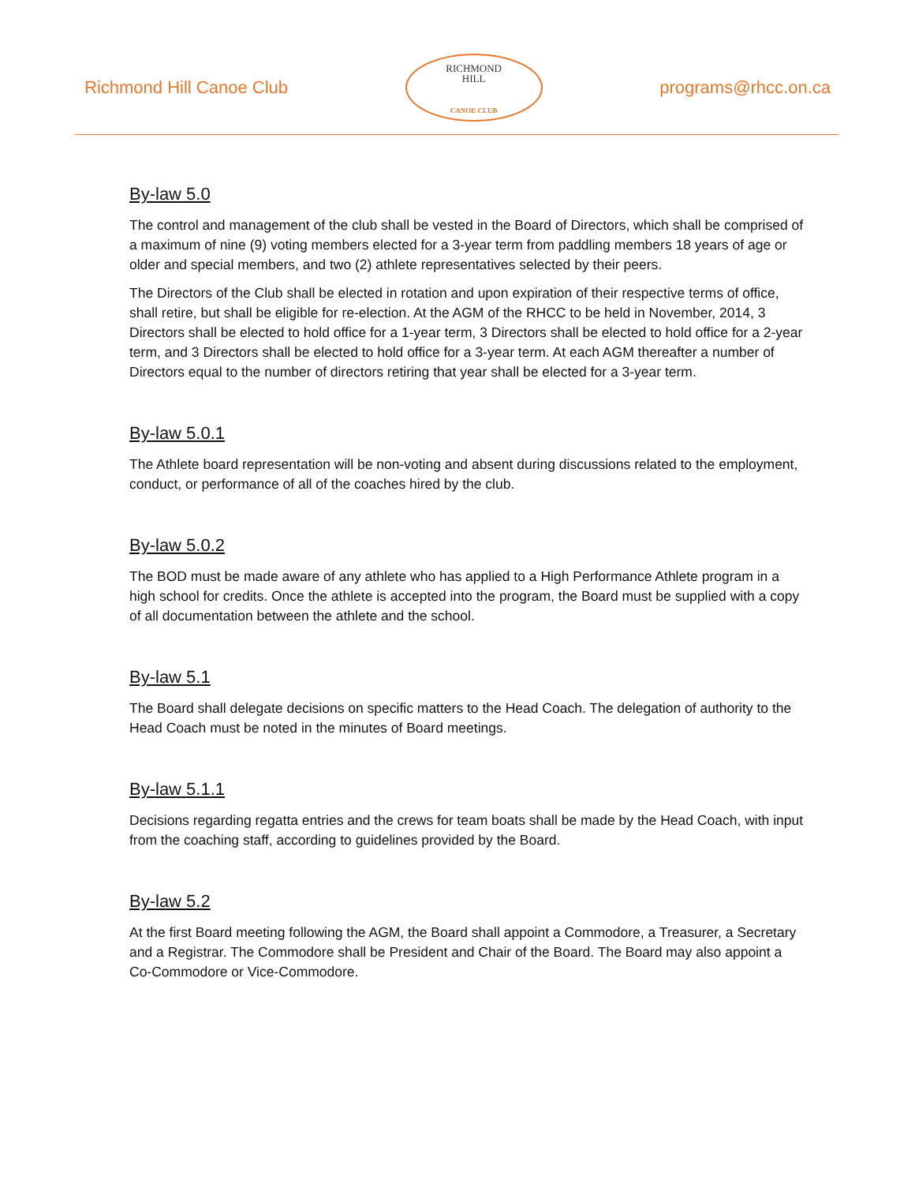Richmond Hill Canoe Club
RICHMOND
HILL
CANOE CLUB
programs@rhcc.on.ca
By-law 5.0
The control and management of the club shall be vested in the Board of Directors, which shall be comprised of a maximum of nine (9) voting members elected for a 3-year term from paddling members 18 years of age or older and special members, and two (2) athlete representatives selected by their peers.
The Directors of the Club shall be elected in rotation and upon expiration of their respective terms of office, shall retire, but shall be eligible for re-election. At the AGM of the RHCC to be held in November, 2014, 3 Directors shall be elected to hold office for a 1-year term, 3 Directors shall be elected to hold office for a 2-year term, and 3 Directors shall be elected to hold office for a 3-year term. At each AGM thereafter a number of Directors equal to the number of directors retiring that year shall be elected for a 3-year term.
By-law 5.0.1
The Athlete board representation will be non-voting and absent during discussions related to the employment, conduct, or performance of all of the coaches hired by the club.
By-law 5.0.2
The BOD must be made aware of any athlete who has applied to a High Performance Athlete program in a high school for credits. Once the athlete is accepted into the program, the Board must be supplied with a copy of all documentation between the athlete and the school.
By-law 5.1
The Board shall delegate decisions on specific matters to the Head Coach. The delegation of authority to the Head Coach must be noted in the minutes of Board meetings.
By-law 5.1.1
Decisions regarding regatta entries and the crews for team boats shall be made by the Head Coach, with input from the coaching staff, according to guidelines provided by the Board.
By-law 5.2
At the first Board meeting following the AGM, the Board shall appoint a Commodore, a Treasurer, a Secretary and a Registrar. The Commodore shall be President and Chair of the Board. The Board may also appoint a Co-Commodore or Vice-Commodore.